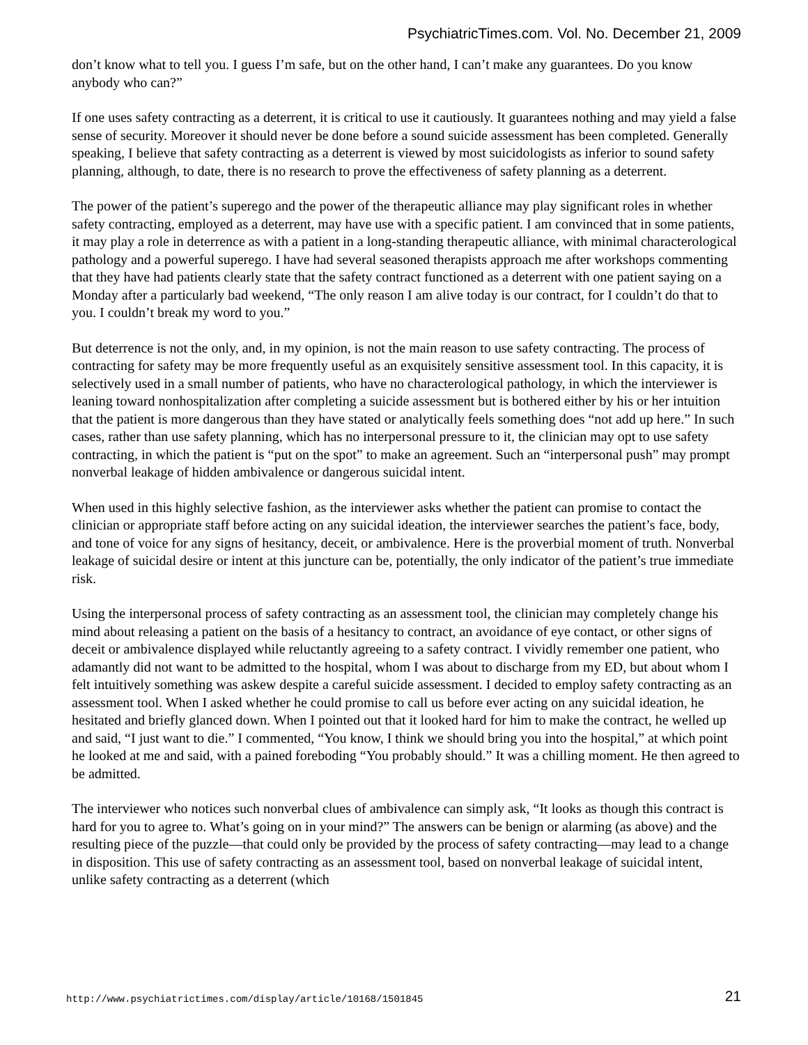PsychiatricTimes.com. Vol. No. December 21, 2009
don’t know what to tell you. I guess I’m safe, but on the other hand, I can’t make any guarantees. Do you know anybody who can?”
If one uses safety contracting as a deterrent, it is critical to use it cautiously. It guarantees nothing and may yield a false sense of security. Moreover it should never be done before a sound suicide assessment has been completed. Generally speaking, I believe that safety contracting as a deterrent is viewed by most suicidologists as inferior to sound safety planning, although, to date, there is no research to prove the effectiveness of safety planning as a deterrent.
The power of the patient’s superego and the power of the therapeutic alliance may play significant roles in whether safety contracting, employed as a deterrent, may have use with a specific patient. I am convinced that in some patients, it may play a role in deterrence as with a patient in a long-standing therapeutic alliance, with minimal characterological pathology and a powerful superego. I have had several seasoned therapists approach me after workshops commenting that they have had patients clearly state that the safety contract functioned as a deterrent with one patient saying on a Monday after a particularly bad weekend, “The only reason I am alive today is our contract, for I couldn’t do that to you. I couldn’t break my word to you.”
But deterrence is not the only, and, in my opinion, is not the main reason to use safety contracting. The process of contracting for safety may be more frequently useful as an exquisitely sensitive assessment tool. In this capacity, it is selectively used in a small number of patients, who have no characterological pathology, in which the interviewer is leaning toward nonhospitalization after completing a suicide assessment but is bothered either by his or her intuition that the patient is more dangerous than they have stated or analytically feels something does “not add up here.” In such cases, rather than use safety planning, which has no interpersonal pressure to it, the clinician may opt to use safety contracting, in which the patient is “put on the spot” to make an agreement. Such an “interpersonal push” may prompt nonverbal leakage of hidden ambivalence or dangerous suicidal intent.
When used in this highly selective fashion, as the interviewer asks whether the patient can promise to contact the clinician or appropriate staff before acting on any suicidal ideation, the interviewer searches the patient’s face, body, and tone of voice for any signs of hesitancy, deceit, or ambivalence. Here is the proverbial moment of truth. Nonverbal leakage of suicidal desire or intent at this juncture can be, potentially, the only indicator of the patient’s true immediate risk.
Using the interpersonal process of safety contracting as an assessment tool, the clinician may completely change his mind about releasing a patient on the basis of a hesitancy to contract, an avoidance of eye contact, or other signs of deceit or ambivalence displayed while reluctantly agreeing to a safety contract. I vividly remember one patient, who adamantly did not want to be admitted to the hospital, whom I was about to discharge from my ED, but about whom I felt intuitively something was askew despite a careful suicide assessment. I decided to employ safety contracting as an assessment tool. When I asked whether he could promise to call us before ever acting on any suicidal ideation, he hesitated and briefly glanced down. When I pointed out that it looked hard for him to make the contract, he welled up and said, “I just want to die.” I commented, “You know, I think we should bring you into the hospital,” at which point he looked at me and said, with a pained foreboding “You probably should.” It was a chilling moment. He then agreed to be admitted.
The interviewer who notices such nonverbal clues of ambivalence can simply ask, “It looks as though this contract is hard for you to agree to. What’s going on in your mind?” The answers can be benign or alarming (as above) and the resulting piece of the puzzle—that could only be provided by the process of safety contracting—may lead to a change in disposition. This use of safety contracting as an assessment tool, based on nonverbal leakage of suicidal intent, unlike safety contracting as a deterrent (which
http://www.psychiatrictimes.com/display/article/10168/1501845 21